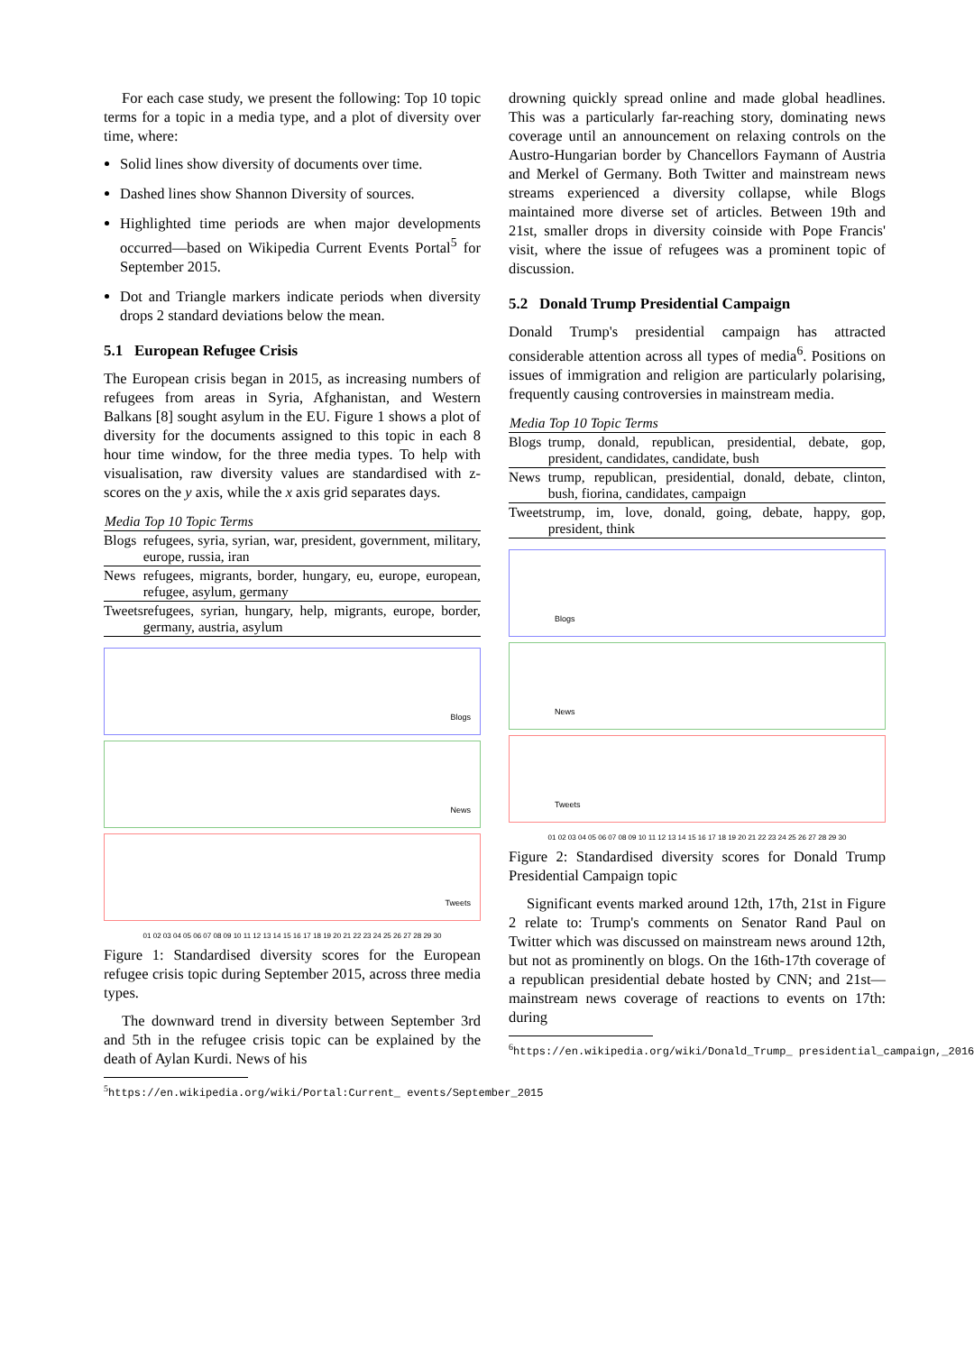For each case study, we present the following: Top 10 topic terms for a topic in a media type, and a plot of diversity over time, where:
Solid lines show diversity of documents over time.
Dashed lines show Shannon Diversity of sources.
Highlighted time periods are when major developments occurred—based on Wikipedia Current Events Portal<sup>5</sup> for September 2015.
Dot and Triangle markers indicate periods when diversity drops 2 standard deviations below the mean.
5.1 European Refugee Crisis
The European crisis began in 2015, as increasing numbers of refugees from areas in Syria, Afghanistan, and Western Balkans [8] sought asylum in the EU. Figure 1 shows a plot of diversity for the documents assigned to this topic in each 8 hour time window, for the three media types. To help with visualisation, raw diversity values are standardised with z-scores on the y axis, while the x axis grid separates days.
| Media | Top 10 Topic Terms |
| --- | --- |
| Blogs | refugees, syria, syrian, war, president, government, military, europe, russia, iran |
| News | refugees, migrants, border, hungary, eu, europe, european, refugee, asylum, germany |
| Tweets | refugees, syrian, hungary, help, migrants, europe, border, germany, austria, asylum |
Blogs
News
Tweets
01 02 03 04 05 06 07 08 09 10 11 12 13 14 15 16 17 18 19 20 21 22 23 24 25 26 27 28 29 30
Figure 1: Standardised diversity scores for the European refugee crisis topic during September 2015, across three media types.
The downward trend in diversity between September 3rd and 5th in the refugee crisis topic can be explained by the death of Aylan Kurdi. News of his
<sup>5</sup> https://en.wikipedia.org/wiki/Portal:Current_ events/September_2015
drowning quickly spread online and made global headlines. This was a particularly far-reaching story, dominating news coverage until an announcement on relaxing controls on the Austro-Hungarian border by Chancellors Faymann of Austria and Merkel of Germany. Both Twitter and mainstream news streams experienced a diversity collapse, while Blogs maintained more diverse set of articles. Between 19th and 21st, smaller drops in diversity coinside with Pope Francis' visit, where the issue of refugees was a prominent topic of discussion.
5.2 Donald Trump Presidential Campaign
Donald Trump's presidential campaign has attracted considerable attention across all types of media<sup>6</sup>. Positions on issues of immigration and religion are particularly polarising, frequently causing controversies in mainstream media.
| Media | Top 10 Topic Terms |
| --- | --- |
| Blogs | trump, donald, republican, presidential, debate, gop, president, candidates, candidate, bush |
| News | trump, republican, presidential, donald, debate, clinton, bush, fiorina, candidates, campaign |
| Tweets | trump, im, love, donald, going, debate, happy, gop, president, think |
Blogs
News
Tweets
01 02 03 04 05 06 07 08 09 10 11 12 13 14 15 16 17 18 19 20 21 22 23 24 25 26 27 28 29 30
Figure 2: Standardised diversity scores for Donald Trump Presidential Campaign topic
Significant events marked around 12th, 17th, 21st in Figure 2 relate to: Trump's comments on Senator Rand Paul on Twitter which was discussed on mainstream news around 12th, but not as prominently on blogs. On the 16th-17th coverage of a republican presidential debate hosted by CNN; and 21st—mainstream news coverage of reactions to events on 17th: during
<sup>6</sup> https://en.wikipedia.org/wiki/Donald_Trump_ presidential_campaign,_2016